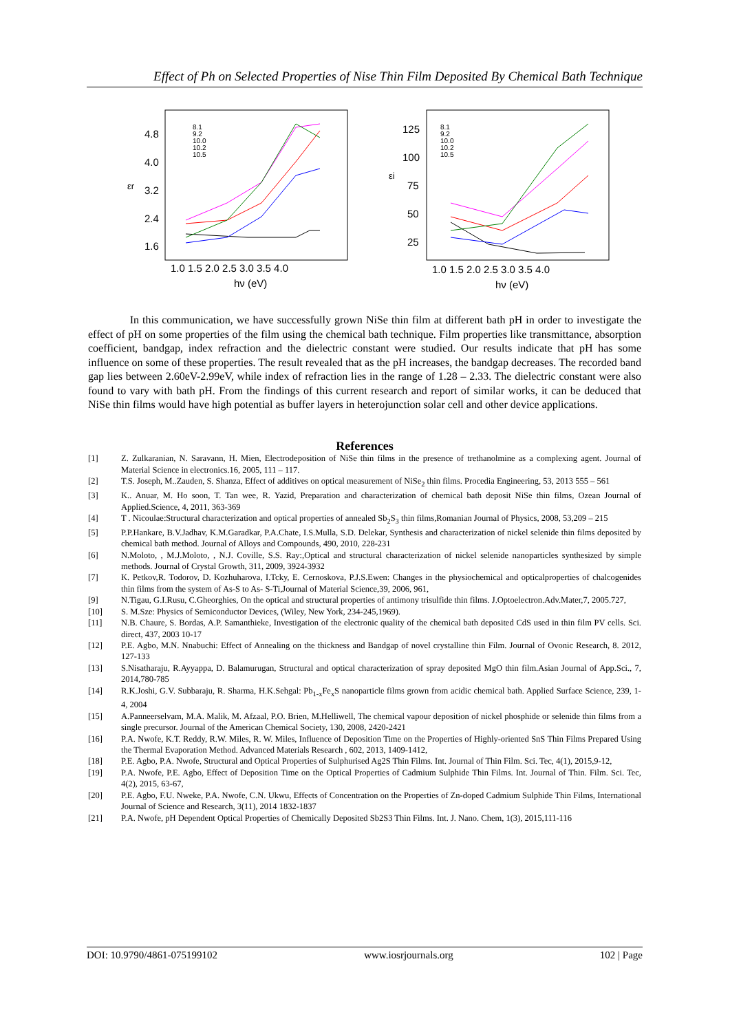Effect of Ph on Selected Properties of Nise Thin Film Deposited By Chemical Bath Technique
4.8
4.0
3.2
2.4
1.6
εr
1.0 1.5 2.0 2.5 3.0 3.5 4.0
hν (eV)
8.1
9.2
10.0
10.2
10.5
125
100
75
50
25
εi
1.0 1.5 2.0 2.5 3.0 3.5 4.0
hν (eV)
8.1
9.2
10.0
10.2
10.5
In this communication, we have successfully grown NiSe thin film at different bath pH in order to investigate the effect of pH on some properties of the film using the chemical bath technique. Film properties like transmittance, absorption coefficient, bandgap, index refraction and the dielectric constant were studied. Our results indicate that pH has some influence on some of these properties. The result revealed that as the pH increases, the bandgap decreases. The recorded band gap lies between 2.60eV-2.99eV, while index of refraction lies in the range of 1.28 – 2.33. The dielectric constant were also found to vary with bath pH. From the findings of this current research and report of similar works, it can be deduced that NiSe thin films would have high potential as buffer layers in heterojunction solar cell and other device applications.
References
[1] Z. Zulkaranian, N. Saravann, H. Mien, Electrodeposition of NiSe thin films in the presence of trethanolmine as a complexing agent. Journal of Material Science in electronics.16, 2005, 111 – 117.
[2] T.S. Joseph, M..Zauden, S. Shanza, Effect of additives on optical measurement of NiSe<sub>2</sub> thin films. Procedia Engineering, 53, 2013 555 – 561
[3] K.. Anuar, M. Ho soon, T. Tan wee, R. Yazid, Preparation and characterization of chemical bath deposit NiSe thin films, Ozean Journal of Applied.Science, 4, 2011, 363-369
[4] T . Nicoulae:Structural characterization and optical properties of annealed Sb<sub>2</sub>S<sub>3</sub> thin films,Romanian Journal of Physics, 2008, 53,209 – 215
[5] P.P.Hankare, B.V.Jadhav, K.M.Garadkar, P.A.Chate, I.S.Mulla, S.D. Delekar, Synthesis and characterization of nickel selenide thin films deposited by chemical bath method. Journal of Alloys and Compounds, 490, 2010, 228-231
[6] N.Moloto, , M.J.Moloto, , N.J. Coville, S.S. Ray:,Optical and structural characterization of nickel selenide nanoparticles synthesized by simple methods. Journal of Crystal Growth, 311, 2009, 3924-3932
[7] K. Petkov,R. Todorov, D. Kozhuharova, I.Tcky, E. Cernoskova, P.J.S.Ewen: Changes in the physiochemical and opticalproperties of chalcogenides thin films from the system of As-S to As- S-Ti,Journal of Material Science,39, 2006, 961,
[9] N.Tigau, G.I.Rusu, C.Gheorghies, On the optical and structural properties of antimony trisulfide thin films. J.Optoelectron.Adv.Mater,7, 2005.727,
[10] S. M.Sze: Physics of Semiconductor Devices, (Wiley, New York, 234-245,1969).
[11] N.B. Chaure, S. Bordas, A.P. Samanthieke, Investigation of the electronic quality of the chemical bath deposited CdS used in thin film PV cells. Sci. direct, 437, 2003 10-17
[12] P.E. Agbo, M.N. Nnabuchi: Effect of Annealing on the thickness and Bandgap of novel crystalline thin Film. Journal of Ovonic Research, 8. 2012, 127-133
[13] S.Nisatharaju, R.Ayyappa, D. Balamurugan, Structural and optical characterization of spray deposited MgO thin film.Asian Journal of App.Sci., 7, 2014,780-785
[14] R.K.Joshi, G.V. Subbaraju, R. Sharma, H.K.Sehgal: Pb<sub>1-x</sub>Fe<sub>x</sub>S nanoparticle films grown from acidic chemical bath. Applied Surface Science, 239, 1-4, 2004
[15] A.Panneerselvam, M.A. Malik, M. Afzaal, P.O. Brien, M.Helliwell, The chemical vapour deposition of nickel phosphide or selenide thin films from a single precursor. Journal of the American Chemical Society, 130, 2008, 2420-2421
[16] P.A. Nwofe, K.T. Reddy, R.W. Miles, R. W. Miles, Influence of Deposition Time on the Properties of Highly-oriented SnS Thin Films Prepared Using the Thermal Evaporation Method. Advanced Materials Research , 602, 2013, 1409-1412,
[18] P.E. Agbo, P.A. Nwofe, Structural and Optical Properties of Sulphurised Ag2S Thin Films. Int. Journal of Thin Film. Sci. Tec, 4(1), 2015,9-12,
[19] P.A. Nwofe, P.E. Agbo, Effect of Deposition Time on the Optical Properties of Cadmium Sulphide Thin Films. Int. Journal of Thin. Film. Sci. Tec, 4(2), 2015, 63-67,
[20] P.E. Agbo, F.U. Nweke, P.A. Nwofe, C.N. Ukwu, Effects of Concentration on the Properties of Zn-doped Cadmium Sulphide Thin Films, International Journal of Science and Research, 3(11), 2014 1832-1837
[21] P.A. Nwofe, pH Dependent Optical Properties of Chemically Deposited Sb2S3 Thin Films. Int. J. Nano. Chem, 1(3), 2015,111-116
DOI: 10.9790/4861-075199102 www.iosrjournals.org 102 | Page